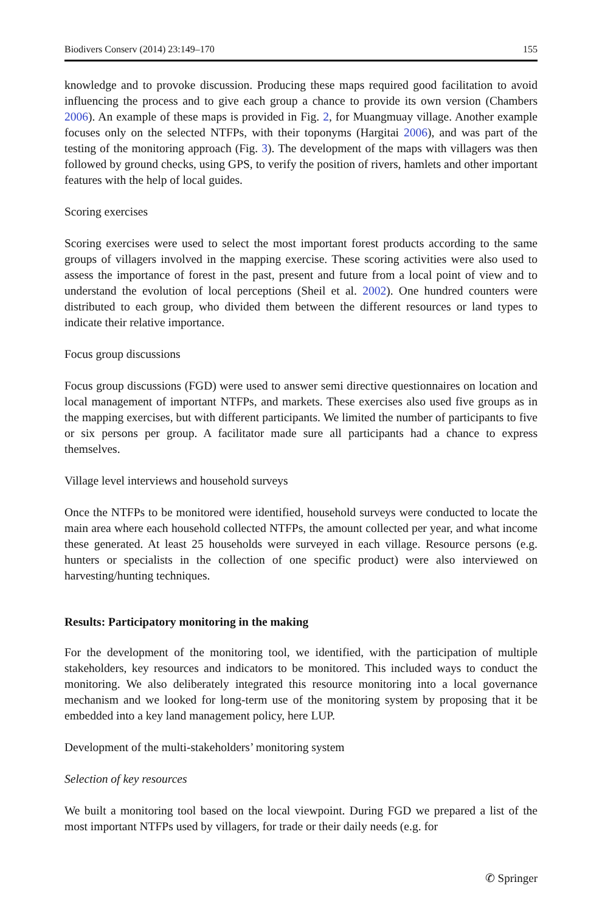Biodivers Conserv (2014) 23:149–170 155
knowledge and to provoke discussion. Producing these maps required good facilitation to avoid influencing the process and to give each group a chance to provide its own version (Chambers 2006). An example of these maps is provided in Fig. 2, for Muangmuay village. Another example focuses only on the selected NTFPs, with their toponyms (Hargitai 2006), and was part of the testing of the monitoring approach (Fig. 3). The development of the maps with villagers was then followed by ground checks, using GPS, to verify the position of rivers, hamlets and other important features with the help of local guides.
Scoring exercises
Scoring exercises were used to select the most important forest products according to the same groups of villagers involved in the mapping exercise. These scoring activities were also used to assess the importance of forest in the past, present and future from a local point of view and to understand the evolution of local perceptions (Sheil et al. 2002). One hundred counters were distributed to each group, who divided them between the different resources or land types to indicate their relative importance.
Focus group discussions
Focus group discussions (FGD) were used to answer semi directive questionnaires on location and local management of important NTFPs, and markets. These exercises also used five groups as in the mapping exercises, but with different participants. We limited the number of participants to five or six persons per group. A facilitator made sure all participants had a chance to express themselves.
Village level interviews and household surveys
Once the NTFPs to be monitored were identified, household surveys were conducted to locate the main area where each household collected NTFPs, the amount collected per year, and what income these generated. At least 25 households were surveyed in each village. Resource persons (e.g. hunters or specialists in the collection of one specific product) were also interviewed on harvesting/hunting techniques.
Results: Participatory monitoring in the making
For the development of the monitoring tool, we identified, with the participation of multiple stakeholders, key resources and indicators to be monitored. This included ways to conduct the monitoring. We also deliberately integrated this resource monitoring into a local governance mechanism and we looked for long-term use of the monitoring system by proposing that it be embedded into a key land management policy, here LUP.
Development of the multi-stakeholders’ monitoring system
Selection of key resources
We built a monitoring tool based on the local viewpoint. During FGD we prepared a list of the most important NTFPs used by villagers, for trade or their daily needs (e.g. for
✆ Springer